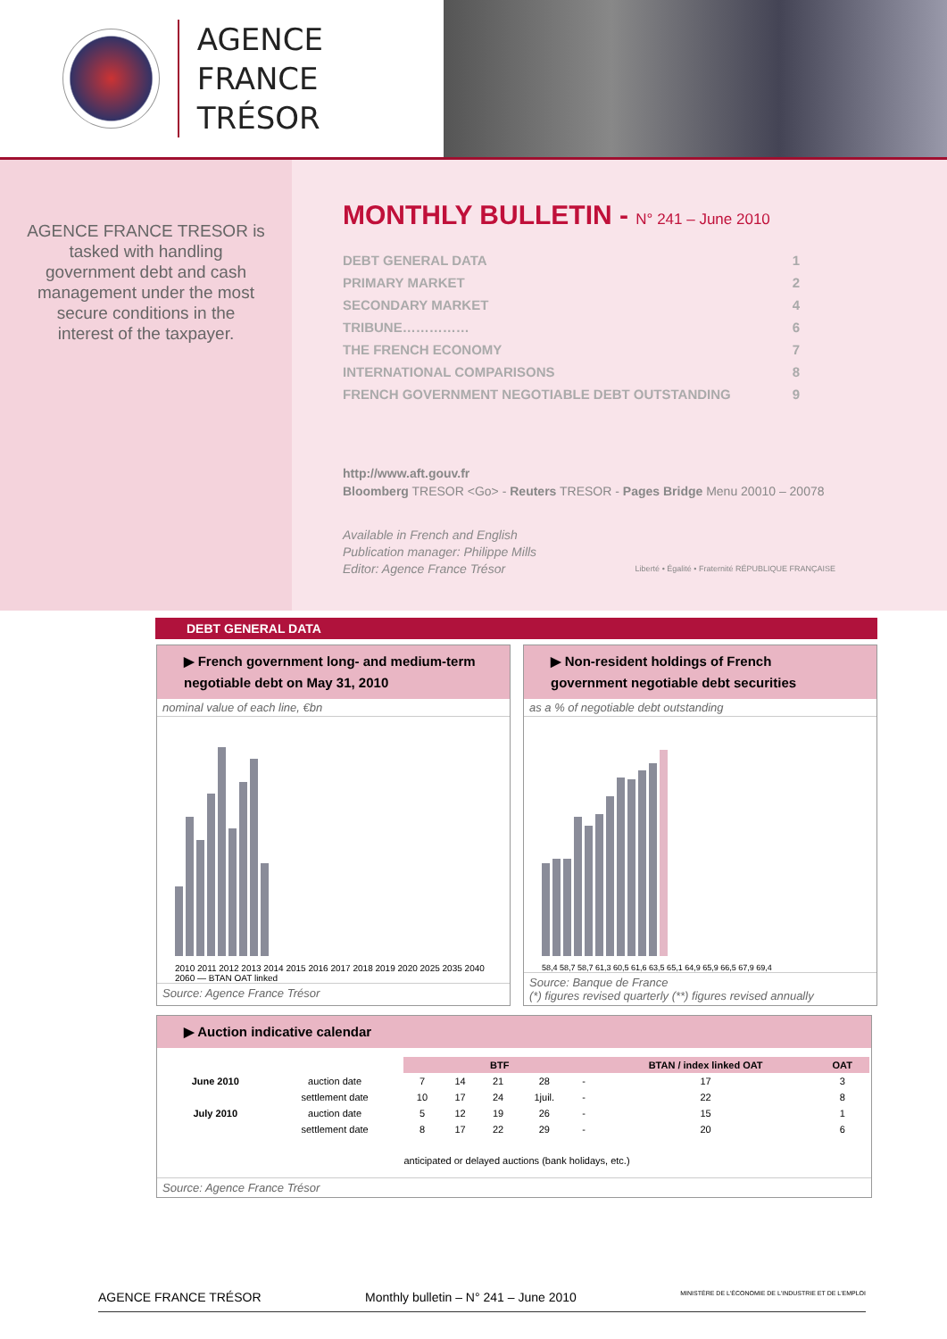AGENCE
FRANCE TRÉSOR
AGENCE FRANCE TRESOR is tasked with handling government debt and cash management under the most secure conditions in the interest of the taxpayer.
MONTHLY BULLETIN - N° 241 – June 2010
DEBT GENERAL DATA 1
PRIMARY MARKET 2
SECONDARY MARKET 4
TRIBUNE…………… 6
THE FRENCH ECONOMY 7
INTERNATIONAL COMPARISONS 8
FRENCH GOVERNMENT NEGOTIABLE DEBT OUTSTANDING 9
http://www.aft.gouv.fr
Bloomberg TRESOR <Go> - Reuters TRESOR - Pages Bridge Menu 20010 – 20078
Available in French and English
Publication manager: Philippe Mills
Editor: Agence France Trésor Liberté • Égalité • Fraternité RÉPUBLIQUE FRANÇAISE
DEBT GENERAL DATA
▶ French government long- and medium-term negotiable debt on May 31, 2010
nominal value of each line, €bn
2010 2011 2012 2013 2014 2015 2016 2017 2018 2019 2020 2025 2035 2040 2060 — BTAN OAT linked
Source: Agence France Trésor
▶ Non-resident holdings of French government negotiable debt securities
as a % of negotiable debt outstanding
58,4 58,7 58,7 61,3 60,5 61,6 63,5 65,1 64,9 65,9 66,5 67,9 69,4
Source: Banque de France
(*) figures revised quarterly (**) figures revised annually
▶ Auction indicative calendar
| | | BTF | | | | | BTAN / index linked OAT | OAT |
| --- | --- | --- | --- | --- | --- | --- | --- | --- |
| June 2010 | auction date | 7 | 14 | 21 | 28 | - | 17 | 3 |
| | settlement date | 10 | 17 | 24 | 1juil. | - | 22 | 8 |
| July 2010 | auction date | 5 | 12 | 19 | 26 | - | 15 | 1 |
| | settlement date | 8 | 17 | 22 | 29 | - | 20 | 6 |
| anticipated or delayed auctions (bank holidays, etc.) | | | | | | | | |
Source: Agence France Trésor
AGENCE FRANCE TRÉSOR Monthly bulletin – N° 241 – June 2010 MINISTÈRE DE L'ÉCONOMIE DE L'INDUSTRIE ET DE L'EMPLOI